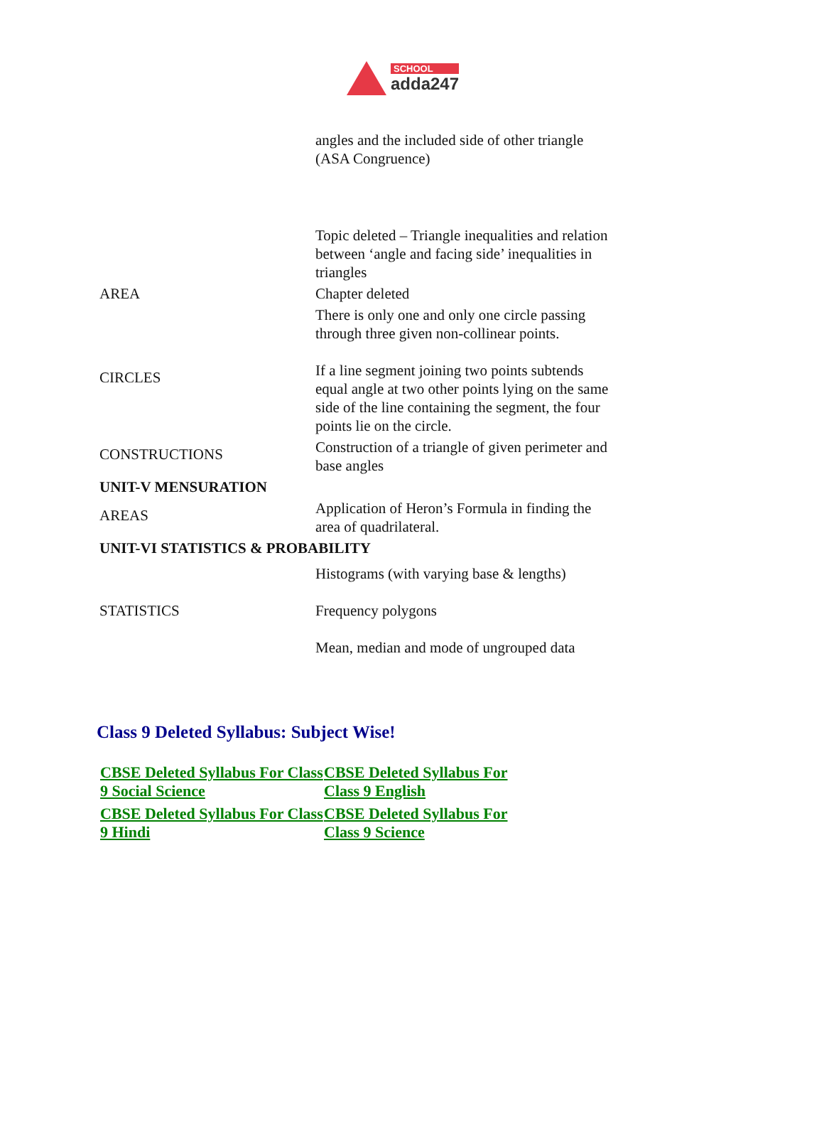SCHOOL
adda247
| | angles and the included side of other triangle (ASA Congruence) |
| | Topic deleted – Triangle inequalities and relation between ‘angle and facing side’ inequalities in triangles |
| AREA | Chapter deleted |
| CIRCLES | There is only one and only one circle passing through three given non-collinear points. If a line segment joining two points subtends equal angle at two other points lying on the same side of the line containing the segment, the four points lie on the circle. |
| CONSTRUCTIONS | Construction of a triangle of given perimeter and base angles |
| UNIT-V MENSURATION | |
| AREAS | Application of Heron’s Formula in finding the area of quadrilateral. |
| UNIT-VI STATISTICS & PROBABILITY | |
| | Histograms (with varying base & lengths) |
| STATISTICS | Frequency polygons |
| | Mean, median and mode of ungrouped data |
Class 9 Deleted Syllabus: Subject Wise!
CBSE Deleted Syllabus For Class 9 Social Science CBSE Deleted Syllabus For Class 9 English CBSE Deleted Syllabus For Class 9 Hindi CBSE Deleted Syllabus For Class 9 Science